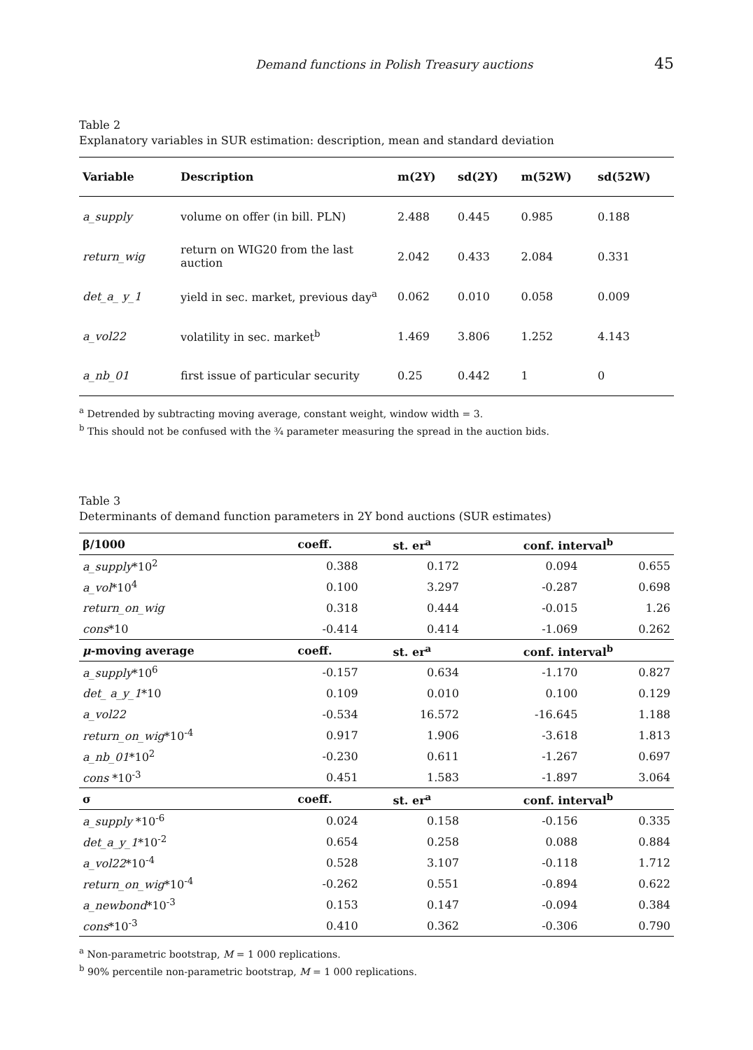Demand functions in Polish Treasury auctions 45
Table 2
Explanatory variables in SUR estimation: description, mean and standard deviation
| Variable | Description | m(2Y) | sd(2Y) | m(52W) | sd(52W) |
| --- | --- | --- | --- | --- | --- |
| a_supply | volume on offer (in bill. PLN) | 2.488 | 0.445 | 0.985 | 0.188 |
| return_wig | return on WIG20 from the last auction | 2.042 | 0.433 | 2.084 | 0.331 |
| det_a_ y_1 | yield in sec. market, previous day<sup>a</sup> | 0.062 | 0.010 | 0.058 | 0.009 |
| a_vol22 | volatility in sec. market<sup>b</sup> | 1.469 | 3.806 | 1.252 | 4.143 |
| a_nb_01 | first issue of particular security | 0.25 | 0.442 | 1 | 0 |
<sup>a</sup> Detrended by subtracting moving average, constant weight, window width = 3.
<sup>b</sup> This should not be confused with the ¾ parameter measuring the spread in the auction bids.
Table 3
Determinants of demand function parameters in 2Y bond auctions (SUR estimates)
| β/1000 | coeff. | st. er<sup>a</sup> | conf. interval<sup>b</sup> | |
| --- | --- | --- | --- | --- |
| a_supply *10<sup>2</sup> | 0.388 | 0.172 | 0.094 | 0.655 |
| a_vol *10<sup>4</sup> | 0.100 | 3.297 | -0.287 | 0.698 |
| return_on_wig | 0.318 | 0.444 | -0.015 | 1.26 |
| cons *10 | -0.414 | 0.414 | -1.069 | 0.262 |
| μ -moving average | coeff. | st. er<sup>a</sup> | conf. interval<sup>b</sup> | |
| a_supply *10<sup>6</sup> | -0.157 | 0.634 | -1.170 | 0.827 |
| det_ a_y_1 *10 | 0.109 | 0.010 | 0.100 | 0.129 |
| a_vol22 | -0.534 | 16.572 | -16.645 | 1.188 |
| return_on_wig *10<sup>-4</sup> | 0.917 | 1.906 | -3.618 | 1.813 |
| a_nb_01 *10<sup>2</sup> | -0.230 | 0.611 | -1.267 | 0.697 |
| cons *10<sup>-3</sup> | 0.451 | 1.583 | -1.897 | 3.064 |
| σ | coeff. | st. er<sup>a</sup> | conf. interval<sup>b</sup> | |
| a_supply *10<sup>-6</sup> | 0.024 | 0.158 | -0.156 | 0.335 |
| det_a_y_1 *10<sup>-2</sup> | 0.654 | 0.258 | 0.088 | 0.884 |
| a_vol22 *10<sup>-4</sup> | 0.528 | 3.107 | -0.118 | 1.712 |
| return_on_wig *10<sup>-4</sup> | -0.262 | 0.551 | -0.894 | 0.622 |
| a_newbond *10<sup>-3</sup> | 0.153 | 0.147 | -0.094 | 0.384 |
| cons *10<sup>-3</sup> | 0.410 | 0.362 | -0.306 | 0.790 |
<sup>a</sup> Non-parametric bootstrap, M = 1 000 replications.
<sup>b</sup> 90% percentile non-parametric bootstrap, M = 1 000 replications.